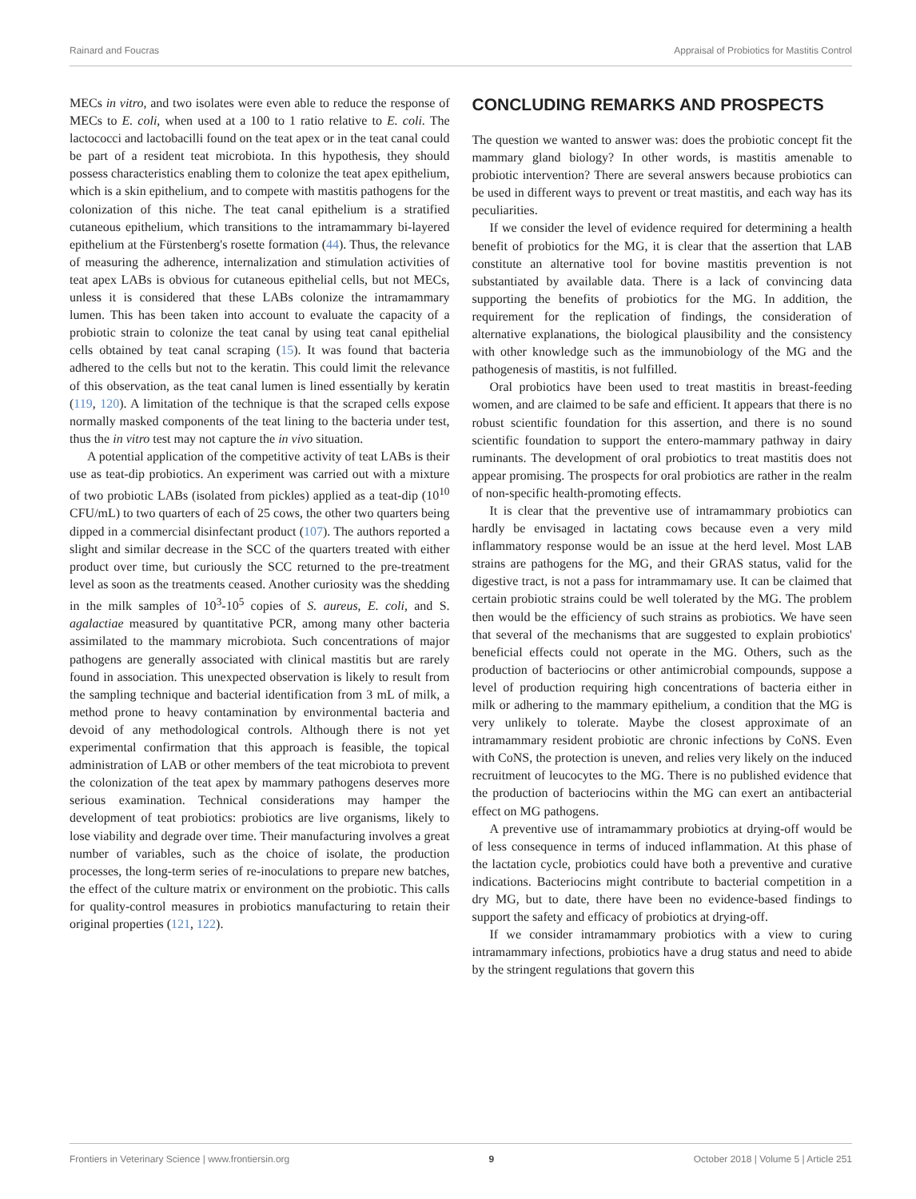Rainard and Foucras Appraisal of Probiotics for Mastitis Control
MECs in vitro, and two isolates were even able to reduce the response of MECs to E. coli, when used at a 100 to 1 ratio relative to E. coli. The lactococci and lactobacilli found on the teat apex or in the teat canal could be part of a resident teat microbiota. In this hypothesis, they should possess characteristics enabling them to colonize the teat apex epithelium, which is a skin epithelium, and to compete with mastitis pathogens for the colonization of this niche. The teat canal epithelium is a stratified cutaneous epithelium, which transitions to the intramammary bi-layered epithelium at the Fürstenberg's rosette formation (44). Thus, the relevance of measuring the adherence, internalization and stimulation activities of teat apex LABs is obvious for cutaneous epithelial cells, but not MECs, unless it is considered that these LABs colonize the intramammary lumen. This has been taken into account to evaluate the capacity of a probiotic strain to colonize the teat canal by using teat canal epithelial cells obtained by teat canal scraping (15). It was found that bacteria adhered to the cells but not to the keratin. This could limit the relevance of this observation, as the teat canal lumen is lined essentially by keratin (119, 120). A limitation of the technique is that the scraped cells expose normally masked components of the teat lining to the bacteria under test, thus the in vitro test may not capture the in vivo situation.
A potential application of the competitive activity of teat LABs is their use as teat-dip probiotics. An experiment was carried out with a mixture of two probiotic LABs (isolated from pickles) applied as a teat-dip (10<sup>10</sup> CFU/mL) to two quarters of each of 25 cows, the other two quarters being dipped in a commercial disinfectant product (107). The authors reported a slight and similar decrease in the SCC of the quarters treated with either product over time, but curiously the SCC returned to the pre-treatment level as soon as the treatments ceased. Another curiosity was the shedding in the milk samples of 10<sup>3</sup>-10<sup>5</sup> copies of S. aureus, E. coli, and S. agalactiae measured by quantitative PCR, among many other bacteria assimilated to the mammary microbiota. Such concentrations of major pathogens are generally associated with clinical mastitis but are rarely found in association. This unexpected observation is likely to result from the sampling technique and bacterial identification from 3 mL of milk, a method prone to heavy contamination by environmental bacteria and devoid of any methodological controls. Although there is not yet experimental confirmation that this approach is feasible, the topical administration of LAB or other members of the teat microbiota to prevent the colonization of the teat apex by mammary pathogens deserves more serious examination. Technical considerations may hamper the development of teat probiotics: probiotics are live organisms, likely to lose viability and degrade over time. Their manufacturing involves a great number of variables, such as the choice of isolate, the production processes, the long-term series of re-inoculations to prepare new batches, the effect of the culture matrix or environment on the probiotic. This calls for quality-control measures in probiotics manufacturing to retain their original properties (121, 122).
CONCLUDING REMARKS AND PROSPECTS
The question we wanted to answer was: does the probiotic concept fit the mammary gland biology? In other words, is mastitis amenable to probiotic intervention? There are several answers because probiotics can be used in different ways to prevent or treat mastitis, and each way has its peculiarities.
If we consider the level of evidence required for determining a health benefit of probiotics for the MG, it is clear that the assertion that LAB constitute an alternative tool for bovine mastitis prevention is not substantiated by available data. There is a lack of convincing data supporting the benefits of probiotics for the MG. In addition, the requirement for the replication of findings, the consideration of alternative explanations, the biological plausibility and the consistency with other knowledge such as the immunobiology of the MG and the pathogenesis of mastitis, is not fulfilled.
Oral probiotics have been used to treat mastitis in breast-feeding women, and are claimed to be safe and efficient. It appears that there is no robust scientific foundation for this assertion, and there is no sound scientific foundation to support the entero-mammary pathway in dairy ruminants. The development of oral probiotics to treat mastitis does not appear promising. The prospects for oral probiotics are rather in the realm of non-specific health-promoting effects.
It is clear that the preventive use of intramammary probiotics can hardly be envisaged in lactating cows because even a very mild inflammatory response would be an issue at the herd level. Most LAB strains are pathogens for the MG, and their GRAS status, valid for the digestive tract, is not a pass for intrammamary use. It can be claimed that certain probiotic strains could be well tolerated by the MG. The problem then would be the efficiency of such strains as probiotics. We have seen that several of the mechanisms that are suggested to explain probiotics' beneficial effects could not operate in the MG. Others, such as the production of bacteriocins or other antimicrobial compounds, suppose a level of production requiring high concentrations of bacteria either in milk or adhering to the mammary epithelium, a condition that the MG is very unlikely to tolerate. Maybe the closest approximate of an intramammary resident probiotic are chronic infections by CoNS. Even with CoNS, the protection is uneven, and relies very likely on the induced recruitment of leucocytes to the MG. There is no published evidence that the production of bacteriocins within the MG can exert an antibacterial effect on MG pathogens.
A preventive use of intramammary probiotics at drying-off would be of less consequence in terms of induced inflammation. At this phase of the lactation cycle, probiotics could have both a preventive and curative indications. Bacteriocins might contribute to bacterial competition in a dry MG, but to date, there have been no evidence-based findings to support the safety and efficacy of probiotics at drying-off.
If we consider intramammary probiotics with a view to curing intramammary infections, probiotics have a drug status and need to abide by the stringent regulations that govern this
Frontiers in Veterinary Science | www.frontiersin.org 9 October 2018 | Volume 5 | Article 251